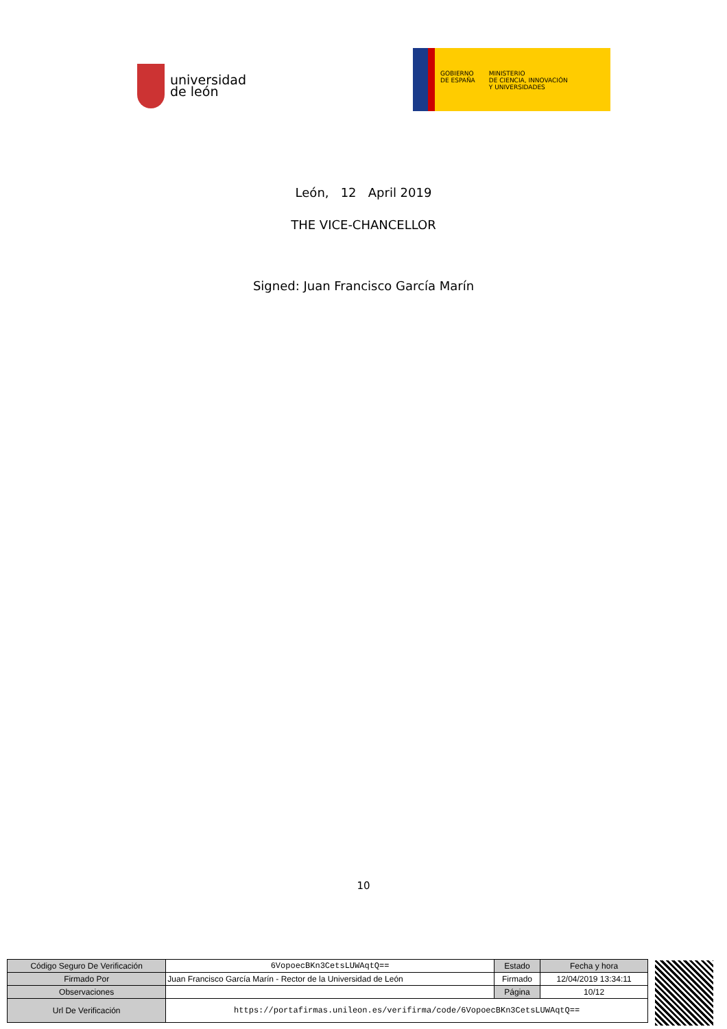universidad
de león
GOBIERNO
DE ESPAÑA MINISTERIO
DE CIENCIA, INNOVACIÓN
Y UNIVERSIDADES
León, 12 April 2019
THE VICE-CHANCELLOR
Signed: Juan Francisco García Marín
10
| Código Seguro De Verificación | 6VopoecBKn3CetsLUWAqtQ== | Estado | Fecha y hora |
| Firmado Por | Juan Francisco García Marín - Rector de la Universidad de León | Firmado | 12/04/2019 13:34:11 |
| Observaciones | | Página | 10/12 |
| Url De Verificación | https://portafirmas.unileon.es/verifirma/code/6VopoecBKn3CetsLUWAqtQ== | | |